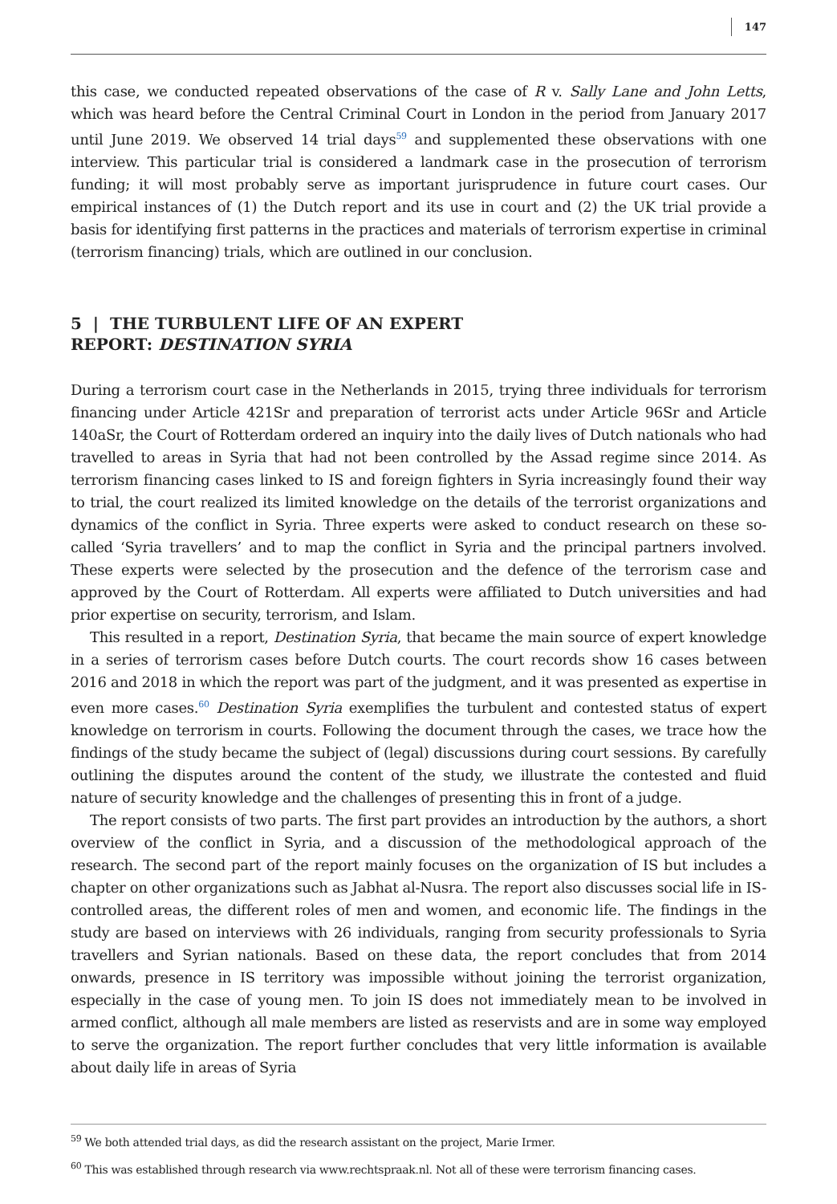147
this case, we conducted repeated observations of the case of R v. Sally Lane and John Letts, which was heard before the Central Criminal Court in London in the period from January 2017 until June 2019. We observed 14 trial days<sup>59</sup> and supplemented these observations with one interview. This particular trial is considered a landmark case in the prosecution of terrorism funding; it will most probably serve as important jurisprudence in future court cases. Our empirical instances of (1) the Dutch report and its use in court and (2) the UK trial provide a basis for identifying first patterns in the practices and materials of terrorism expertise in criminal (terrorism financing) trials, which are outlined in our conclusion.
5 | THE TURBULENT LIFE OF AN EXPERT
REPORT: DESTINATION SYRIA
During a terrorism court case in the Netherlands in 2015, trying three individuals for terrorism financing under Article 421Sr and preparation of terrorist acts under Article 96Sr and Article 140aSr, the Court of Rotterdam ordered an inquiry into the daily lives of Dutch nationals who had travelled to areas in Syria that had not been controlled by the Assad regime since 2014. As terrorism financing cases linked to IS and foreign fighters in Syria increasingly found their way to trial, the court realized its limited knowledge on the details of the terrorist organizations and dynamics of the conflict in Syria. Three experts were asked to conduct research on these so-called ‘Syria travellers’ and to map the conflict in Syria and the principal partners involved. These experts were selected by the prosecution and the defence of the terrorism case and approved by the Court of Rotterdam. All experts were affiliated to Dutch universities and had prior expertise on security, terrorism, and Islam.
This resulted in a report, Destination Syria, that became the main source of expert knowledge in a series of terrorism cases before Dutch courts. The court records show 16 cases between 2016 and 2018 in which the report was part of the judgment, and it was presented as expertise in even more cases.<sup>60</sup> Destination Syria exemplifies the turbulent and contested status of expert knowledge on terrorism in courts. Following the document through the cases, we trace how the findings of the study became the subject of (legal) discussions during court sessions. By carefully outlining the disputes around the content of the study, we illustrate the contested and fluid nature of security knowledge and the challenges of presenting this in front of a judge.
The report consists of two parts. The first part provides an introduction by the authors, a short overview of the conflict in Syria, and a discussion of the methodological approach of the research. The second part of the report mainly focuses on the organization of IS but includes a chapter on other organizations such as Jabhat al-Nusra. The report also discusses social life in IS-controlled areas, the different roles of men and women, and economic life. The findings in the study are based on interviews with 26 individuals, ranging from security professionals to Syria travellers and Syrian nationals. Based on these data, the report concludes that from 2014 onwards, presence in IS territory was impossible without joining the terrorist organization, especially in the case of young men. To join IS does not immediately mean to be involved in armed conflict, although all male members are listed as reservists and are in some way employed to serve the organization. The report further concludes that very little information is available about daily life in areas of Syria
<sup>59</sup> We both attended trial days, as did the research assistant on the project, Marie Irmer.
<sup>60</sup> This was established through research via www.rechtspraak.nl. Not all of these were terrorism financing cases.